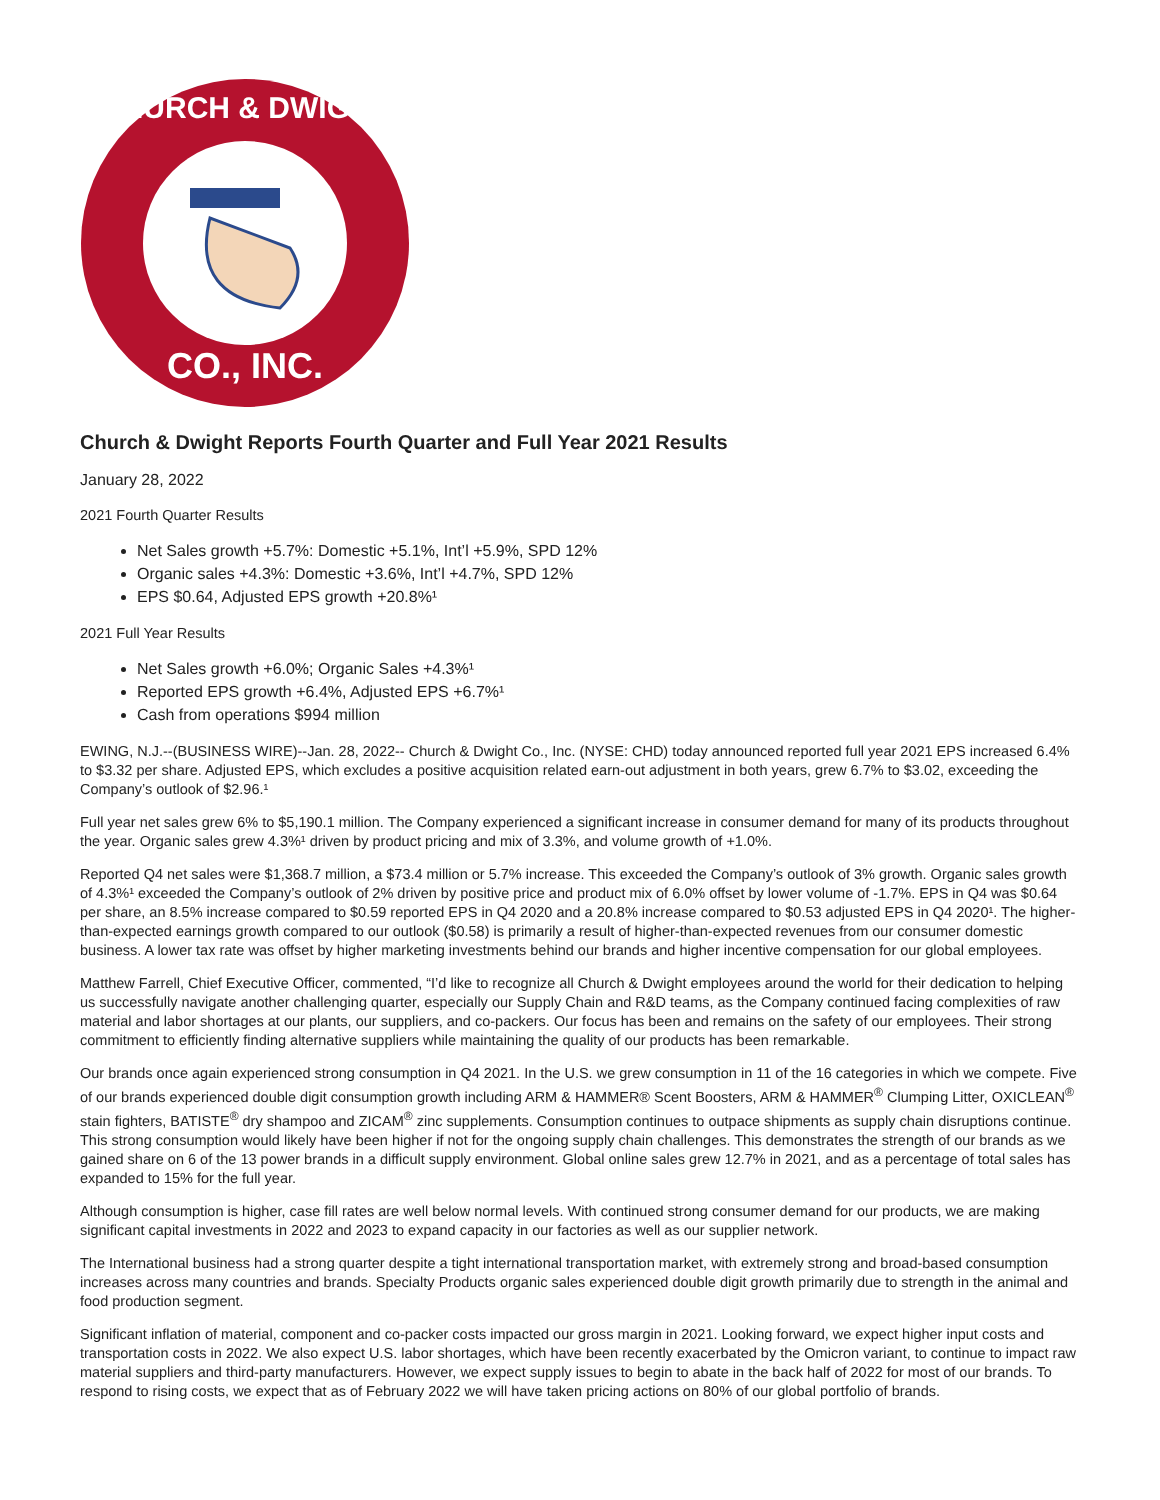CHURCH & DWIGHT
CO., INC.
Church & Dwight Reports Fourth Quarter and Full Year 2021 Results
January 28, 2022
2021 Fourth Quarter Results
Net Sales growth +5.7%: Domestic +5.1%, Int’l +5.9%, SPD 12%
Organic sales +4.3%: Domestic +3.6%, Int’l +4.7%, SPD 12%
EPS $0.64, Adjusted EPS growth +20.8%¹
2021 Full Year Results
Net Sales growth +6.0%; Organic Sales +4.3%¹
Reported EPS growth +6.4%, Adjusted EPS +6.7%¹
Cash from operations $994 million
EWING, N.J.--(BUSINESS WIRE)--Jan. 28, 2022-- Church & Dwight Co., Inc. (NYSE: CHD) today announced reported full year 2021 EPS increased 6.4% to $3.32 per share. Adjusted EPS, which excludes a positive acquisition related earn-out adjustment in both years, grew 6.7% to $3.02, exceeding the Company’s outlook of $2.96.¹
Full year net sales grew 6% to $5,190.1 million. The Company experienced a significant increase in consumer demand for many of its products throughout the year. Organic sales grew 4.3%¹ driven by product pricing and mix of 3.3%, and volume growth of +1.0%.
Reported Q4 net sales were $1,368.7 million, a $73.4 million or 5.7% increase. This exceeded the Company’s outlook of 3% growth. Organic sales growth of 4.3%¹ exceeded the Company’s outlook of 2% driven by positive price and product mix of 6.0% offset by lower volume of -1.7%. EPS in Q4 was $0.64 per share, an 8.5% increase compared to $0.59 reported EPS in Q4 2020 and a 20.8% increase compared to $0.53 adjusted EPS in Q4 2020¹. The higher-than-expected earnings growth compared to our outlook ($0.58) is primarily a result of higher-than-expected revenues from our consumer domestic business. A lower tax rate was offset by higher marketing investments behind our brands and higher incentive compensation for our global employees.
Matthew Farrell, Chief Executive Officer, commented, “I’d like to recognize all Church & Dwight employees around the world for their dedication to helping us successfully navigate another challenging quarter, especially our Supply Chain and R&D teams, as the Company continued facing complexities of raw material and labor shortages at our plants, our suppliers, and co-packers. Our focus has been and remains on the safety of our employees. Their strong commitment to efficiently finding alternative suppliers while maintaining the quality of our products has been remarkable.
Our brands once again experienced strong consumption in Q4 2021. In the U.S. we grew consumption in 11 of the 16 categories in which we compete. Five of our brands experienced double digit consumption growth including ARM & HAMMER® Scent Boosters, ARM & HAMMER<sup>®</sup> Clumping Litter, OXICLEAN<sup>®</sup> stain fighters, BATISTE<sup>®</sup> dry shampoo and ZICAM<sup>®</sup> zinc supplements. Consumption continues to outpace shipments as supply chain disruptions continue. This strong consumption would likely have been higher if not for the ongoing supply chain challenges. This demonstrates the strength of our brands as we gained share on 6 of the 13 power brands in a difficult supply environment. Global online sales grew 12.7% in 2021, and as a percentage of total sales has expanded to 15% for the full year.
Although consumption is higher, case fill rates are well below normal levels. With continued strong consumer demand for our products, we are making significant capital investments in 2022 and 2023 to expand capacity in our factories as well as our supplier network.
The International business had a strong quarter despite a tight international transportation market, with extremely strong and broad-based consumption increases across many countries and brands. Specialty Products organic sales experienced double digit growth primarily due to strength in the animal and food production segment.
Significant inflation of material, component and co-packer costs impacted our gross margin in 2021. Looking forward, we expect higher input costs and transportation costs in 2022. We also expect U.S. labor shortages, which have been recently exacerbated by the Omicron variant, to continue to impact raw material suppliers and third-party manufacturers. However, we expect supply issues to begin to abate in the back half of 2022 for most of our brands. To respond to rising costs, we expect that as of February 2022 we will have taken pricing actions on 80% of our global portfolio of brands.